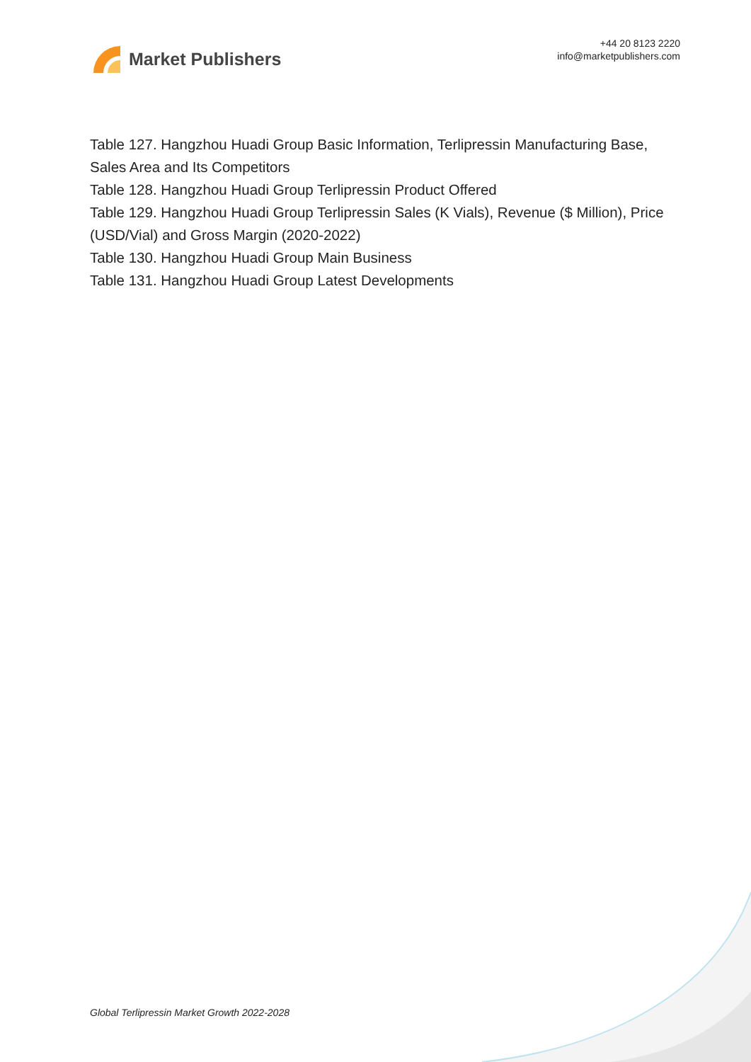Market Publishers
+44 20 8123 2220
info@marketpublishers.com
Table 127. Hangzhou Huadi Group Basic Information, Terlipressin Manufacturing Base, Sales Area and Its Competitors
Table 128. Hangzhou Huadi Group Terlipressin Product Offered
Table 129. Hangzhou Huadi Group Terlipressin Sales (K Vials), Revenue ($ Million), Price (USD/Vial) and Gross Margin (2020-2022)
Table 130. Hangzhou Huadi Group Main Business
Table 131. Hangzhou Huadi Group Latest Developments
Global Terlipressin Market Growth 2022-2028